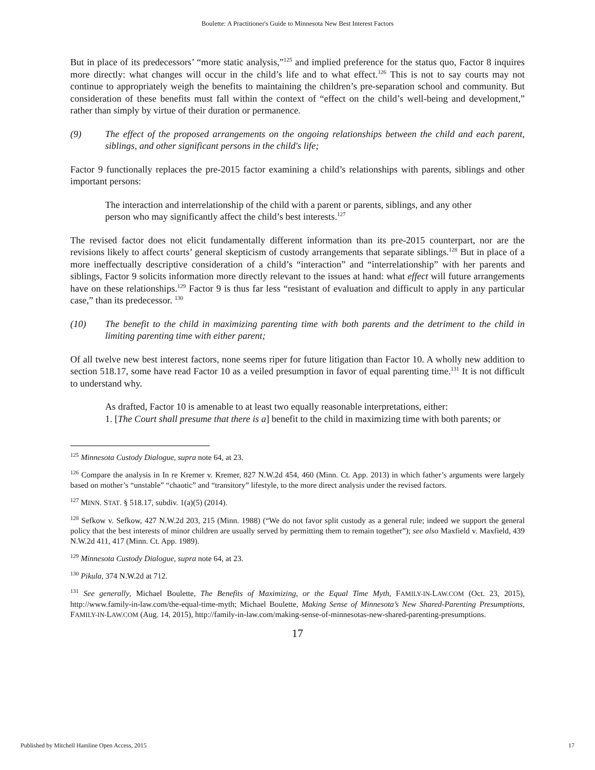Boulette: A Practitioner's Guide to Minnesota New Best Interest Factors
But in place of its predecessors’ “more static analysis,”<sup>125</sup> and implied preference for the status quo, Factor 8 inquires more directly: what changes will occur in the child’s life and to what effect.<sup>126</sup> This is not to say courts may not continue to appropriately weigh the benefits to maintaining the children’s pre-separation school and community. But consideration of these benefits must fall within the context of “effect on the child’s well-being and development,” rather than simply by virtue of their duration or permanence.
(9) The effect of the proposed arrangements on the ongoing relationships between the child and each parent, siblings, and other significant persons in the child's life;
Factor 9 functionally replaces the pre-2015 factor examining a child’s relationships with parents, siblings and other important persons:
The interaction and interrelationship of the child with a parent or parents, siblings, and any other person who may significantly affect the child’s best interests.<sup>127</sup>
The revised factor does not elicit fundamentally different information than its pre-2015 counterpart, nor are the revisions likely to affect courts’ general skepticism of custody arrangements that separate siblings.<sup>128</sup> But in place of a more ineffectually descriptive consideration of a child’s “interaction” and “interrelationship” with her parents and siblings, Factor 9 solicits information more directly relevant to the issues at hand: what effect will future arrangements have on these relationships.<sup>129</sup> Factor 9 is thus far less “resistant of evaluation and difficult to apply in any particular case,” than its predecessor. <sup>130</sup>
(10) The benefit to the child in maximizing parenting time with both parents and the detriment to the child in limiting parenting time with either parent;
Of all twelve new best interest factors, none seems riper for future litigation than Factor 10. A wholly new addition to section 518.17, some have read Factor 10 as a veiled presumption in favor of equal parenting time.<sup>131</sup> It is not difficult to understand why.
As drafted, Factor 10 is amenable to at least two equally reasonable interpretations, either:
1. [The Court shall presume that there is a] benefit to the child in maximizing time with both parents; or
<sup>125</sup> Minnesota Custody Dialogue, supra note 64, at 23.
<sup>126</sup> Compare the analysis in In re Kremer v. Kremer, 827 N.W.2d 454, 460 (Minn. Ct. App. 2013) in which father’s arguments were largely based on mother’s “unstable” “chaotic” and “transitory” lifestyle, to the more direct analysis under the revised factors.
<sup>127</sup> MINN. STAT. § 518.17, subdiv. 1(a)(5) (2014).
<sup>128</sup> Sefkow v. Sefkow, 427 N.W.2d 203, 215 (Minn. 1988) (“We do not favor split custody as a general rule; indeed we support the general policy that the best interests of minor children are usually served by permitting them to remain together”); see also Maxfield v. Maxfield, 439 N.W.2d 411, 417 (Minn. Ct. App. 1989).
<sup>129</sup> Minnesota Custody Dialogue, supra note 64, at 23.
<sup>130</sup> Pikula, 374 N.W.2d at 712.
<sup>131</sup> See generally, Michael Boulette, The Benefits of Maximizing, or the Equal Time Myth, FAMILY-IN-LAW.COM (Oct. 23, 2015), http://www.family-in-law.com/the-equal-time-myth; Michael Boulette, Making Sense of Minnesota’s New Shared-Parenting Presumptions, FAMILY-IN-LAW.COM (Aug. 14, 2015), http://family-in-law.com/making-sense-of-minnesotas-new-shared-parenting-presumptions.
17
Published by Mitchell Hamline Open Access, 2015 17